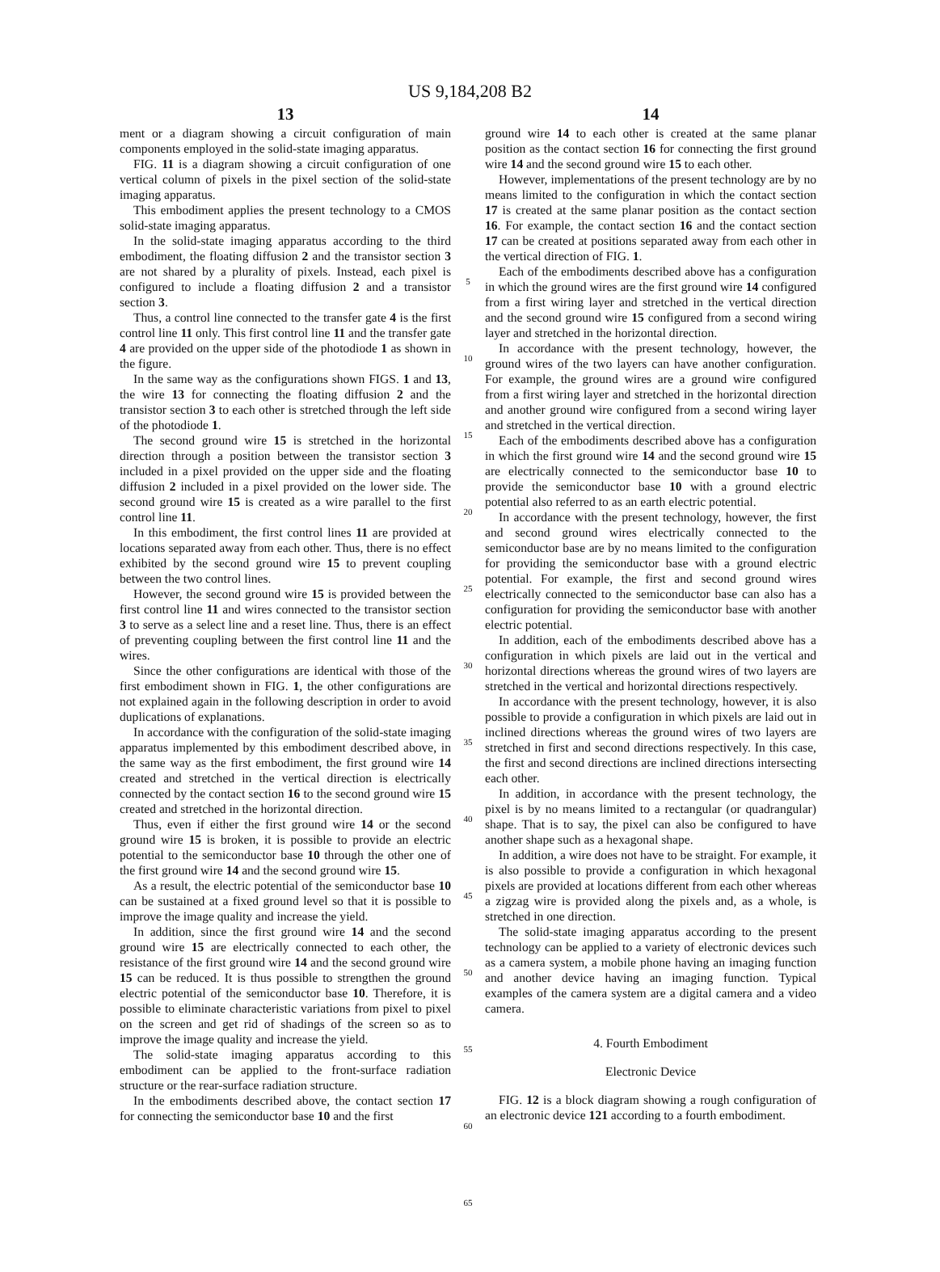US 9,184,208 B2
13
ment or a diagram showing a circuit configuration of main components employed in the solid-state imaging apparatus.
FIG. 11 is a diagram showing a circuit configuration of one vertical column of pixels in the pixel section of the solid-state imaging apparatus.
This embodiment applies the present technology to a CMOS solid-state imaging apparatus.
In the solid-state imaging apparatus according to the third embodiment, the floating diffusion 2 and the transistor section 3 are not shared by a plurality of pixels. Instead, each pixel is configured to include a floating diffusion 2 and a transistor section 3.
Thus, a control line connected to the transfer gate 4 is the first control line 11 only. This first control line 11 and the transfer gate 4 are provided on the upper side of the photodiode 1 as shown in the figure.
In the same way as the configurations shown FIGS. 1 and 13, the wire 13 for connecting the floating diffusion 2 and the transistor section 3 to each other is stretched through the left side of the photodiode 1.
The second ground wire 15 is stretched in the horizontal direction through a position between the transistor section 3 included in a pixel provided on the upper side and the floating diffusion 2 included in a pixel provided on the lower side. The second ground wire 15 is created as a wire parallel to the first control line 11.
In this embodiment, the first control lines 11 are provided at locations separated away from each other. Thus, there is no effect exhibited by the second ground wire 15 to prevent coupling between the two control lines.
However, the second ground wire 15 is provided between the first control line 11 and wires connected to the transistor section 3 to serve as a select line and a reset line. Thus, there is an effect of preventing coupling between the first control line 11 and the wires.
Since the other configurations are identical with those of the first embodiment shown in FIG. 1, the other configurations are not explained again in the following description in order to avoid duplications of explanations.
In accordance with the configuration of the solid-state imaging apparatus implemented by this embodiment described above, in the same way as the first embodiment, the first ground wire 14 created and stretched in the vertical direction is electrically connected by the contact section 16 to the second ground wire 15 created and stretched in the horizontal direction.
Thus, even if either the first ground wire 14 or the second ground wire 15 is broken, it is possible to provide an electric potential to the semiconductor base 10 through the other one of the first ground wire 14 and the second ground wire 15.
As a result, the electric potential of the semiconductor base 10 can be sustained at a fixed ground level so that it is possible to improve the image quality and increase the yield.
In addition, since the first ground wire 14 and the second ground wire 15 are electrically connected to each other, the resistance of the first ground wire 14 and the second ground wire 15 can be reduced. It is thus possible to strengthen the ground electric potential of the semiconductor base 10. Therefore, it is possible to eliminate characteristic variations from pixel to pixel on the screen and get rid of shadings of the screen so as to improve the image quality and increase the yield.
The solid-state imaging apparatus according to this embodiment can be applied to the front-surface radiation structure or the rear-surface radiation structure.
In the embodiments described above, the contact section 17 for connecting the semiconductor base 10 and the first
5
10
15
20
25
30
35
40
45
50
55
60
65
14
ground wire 14 to each other is created at the same planar position as the contact section 16 for connecting the first ground wire 14 and the second ground wire 15 to each other.
However, implementations of the present technology are by no means limited to the configuration in which the contact section 17 is created at the same planar position as the contact section 16. For example, the contact section 16 and the contact section 17 can be created at positions separated away from each other in the vertical direction of FIG. 1.
Each of the embodiments described above has a configuration in which the ground wires are the first ground wire 14 configured from a first wiring layer and stretched in the vertical direction and the second ground wire 15 configured from a second wiring layer and stretched in the horizontal direction.
In accordance with the present technology, however, the ground wires of the two layers can have another configuration. For example, the ground wires are a ground wire configured from a first wiring layer and stretched in the horizontal direction and another ground wire configured from a second wiring layer and stretched in the vertical direction.
Each of the embodiments described above has a configuration in which the first ground wire 14 and the second ground wire 15 are electrically connected to the semiconductor base 10 to provide the semiconductor base 10 with a ground electric potential also referred to as an earth electric potential.
In accordance with the present technology, however, the first and second ground wires electrically connected to the semiconductor base are by no means limited to the configuration for providing the semiconductor base with a ground electric potential. For example, the first and second ground wires electrically connected to the semiconductor base can also has a configuration for providing the semiconductor base with another electric potential.
In addition, each of the embodiments described above has a configuration in which pixels are laid out in the vertical and horizontal directions whereas the ground wires of two layers are stretched in the vertical and horizontal directions respectively.
In accordance with the present technology, however, it is also possible to provide a configuration in which pixels are laid out in inclined directions whereas the ground wires of two layers are stretched in first and second directions respectively. In this case, the first and second directions are inclined directions intersecting each other.
In addition, in accordance with the present technology, the pixel is by no means limited to a rectangular (or quadrangular) shape. That is to say, the pixel can also be configured to have another shape such as a hexagonal shape.
In addition, a wire does not have to be straight. For example, it is also possible to provide a configuration in which hexagonal pixels are provided at locations different from each other whereas a zigzag wire is provided along the pixels and, as a whole, is stretched in one direction.
The solid-state imaging apparatus according to the present technology can be applied to a variety of electronic devices such as a camera system, a mobile phone having an imaging function and another device having an imaging function. Typical examples of the camera system are a digital camera and a video camera.
4. Fourth Embodiment
Electronic Device
FIG. 12 is a block diagram showing a rough configuration of an electronic device 121 according to a fourth embodiment.